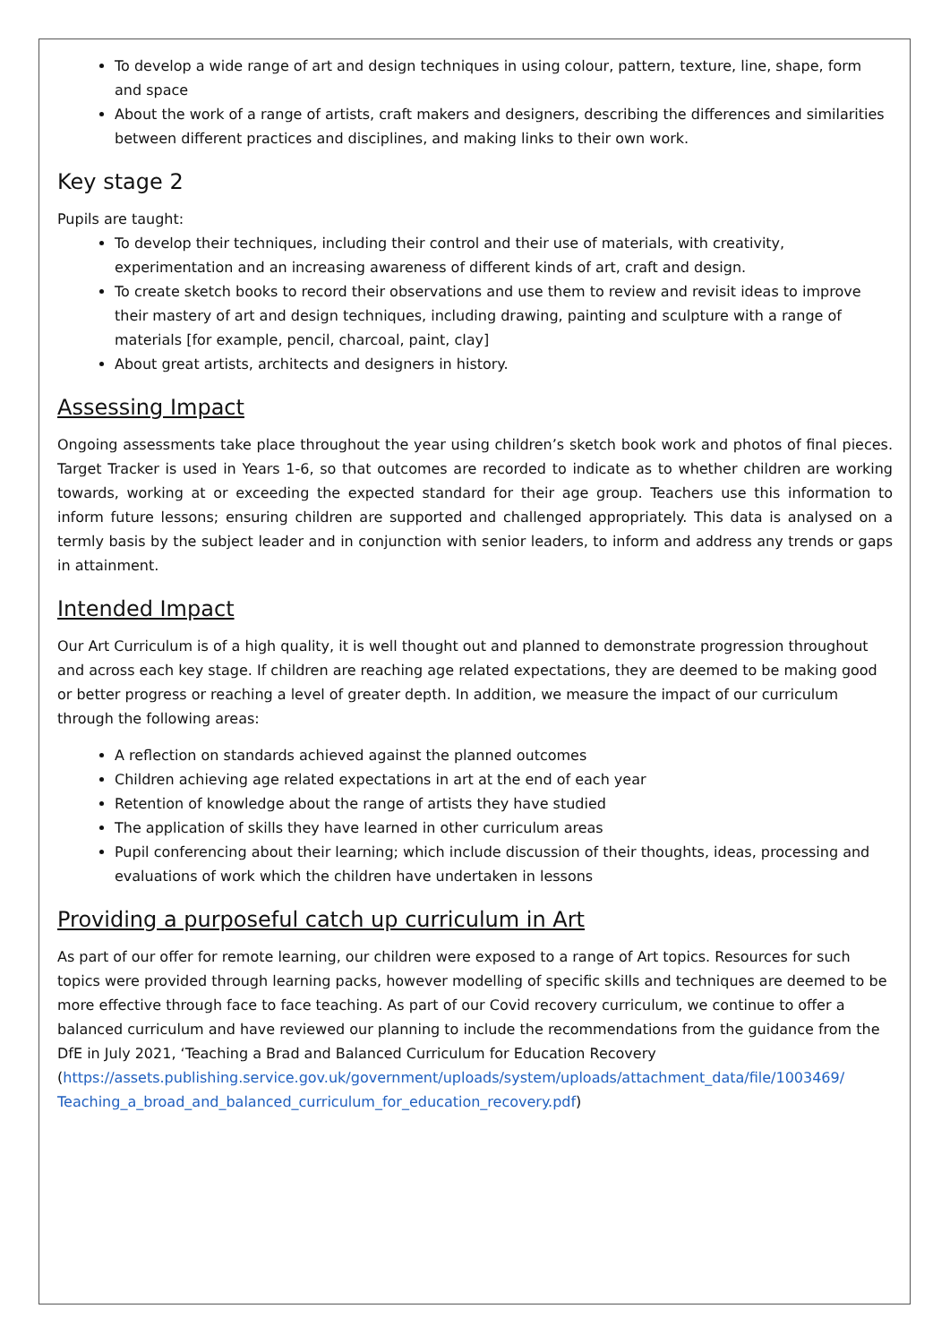To develop a wide range of art and design techniques in using colour, pattern, texture, line, shape, form and space
About the work of a range of artists, craft makers and designers, describing the differences and similarities between different practices and disciplines, and making links to their own work.
Key stage 2
Pupils are taught:
To develop their techniques, including their control and their use of materials, with creativity, experimentation and an increasing awareness of different kinds of art, craft and design.
To create sketch books to record their observations and use them to review and revisit ideas to improve their mastery of art and design techniques, including drawing, painting and sculpture with a range of materials [for example, pencil, charcoal, paint, clay]
About great artists, architects and designers in history.
Assessing Impact
Ongoing assessments take place throughout the year using children’s sketch book work and photos of final pieces. Target Tracker is used in Years 1-6, so that outcomes are recorded to indicate as to whether children are working towards, working at or exceeding the expected standard for their age group. Teachers use this information to inform future lessons; ensuring children are supported and challenged appropriately. This data is analysed on a termly basis by the subject leader and in conjunction with senior leaders, to inform and address any trends or gaps in attainment.
Intended Impact
Our Art Curriculum is of a high quality, it is well thought out and planned to demonstrate progression throughout and across each key stage. If children are reaching age related expectations, they are deemed to be making good or better progress or reaching a level of greater depth. In addition, we measure the impact of our curriculum through the following areas:
A reflection on standards achieved against the planned outcomes
Children achieving age related expectations in art at the end of each year
Retention of knowledge about the range of artists they have studied
The application of skills they have learned in other curriculum areas
Pupil conferencing about their learning; which include discussion of their thoughts, ideas, processing and evaluations of work which the children have undertaken in lessons
Providing a purposeful catch up curriculum in Art
As part of our offer for remote learning, our children were exposed to a range of Art topics. Resources for such topics were provided through learning packs, however modelling of specific skills and techniques are deemed to be more effective through face to face teaching. As part of our Covid recovery curriculum, we continue to offer a balanced curriculum and have reviewed our planning to include the recommendations from the guidance from the DfE in July 2021, ‘Teaching a Brad and Balanced Curriculum for Education Recovery (https://assets.publishing.service.gov.uk/government/uploads/system/uploads/attachment_data/file/1003469/ Teaching_a_broad_and_balanced_curriculum_for_education_recovery.pdf)